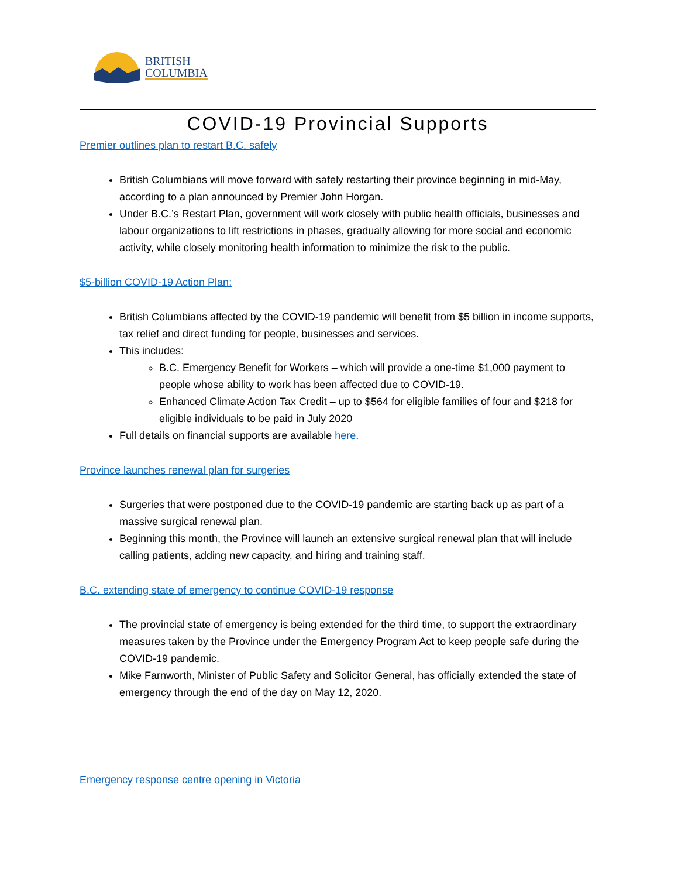BRITISH
COLUMBIA
COVID-19 Provincial Supports
Premier outlines plan to restart B.C. safely
British Columbians will move forward with safely restarting their province beginning in mid-May, according to a plan announced by Premier John Horgan.
Under B.C.’s Restart Plan, government will work closely with public health officials, businesses and labour organizations to lift restrictions in phases, gradually allowing for more social and economic activity, while closely monitoring health information to minimize the risk to the public.
$5-billion COVID-19 Action Plan:
British Columbians affected by the COVID-19 pandemic will benefit from $5 billion in income supports, tax relief and direct funding for people, businesses and services.
This includes:
B.C. Emergency Benefit for Workers – which will provide a one-time $1,000 payment to people whose ability to work has been affected due to COVID-19.
Enhanced Climate Action Tax Credit – up to $564 for eligible families of four and $218 for eligible individuals to be paid in July 2020
Full details on financial supports are available here.
Province launches renewal plan for surgeries
Surgeries that were postponed due to the COVID-19 pandemic are starting back up as part of a massive surgical renewal plan.
Beginning this month, the Province will launch an extensive surgical renewal plan that will include calling patients, adding new capacity, and hiring and training staff.
B.C. extending state of emergency to continue COVID-19 response
The provincial state of emergency is being extended for the third time, to support the extraordinary measures taken by the Province under the Emergency Program Act to keep people safe during the COVID-19 pandemic.
Mike Farnworth, Minister of Public Safety and Solicitor General, has officially extended the state of emergency through the end of the day on May 12, 2020.
Emergency response centre opening in Victoria